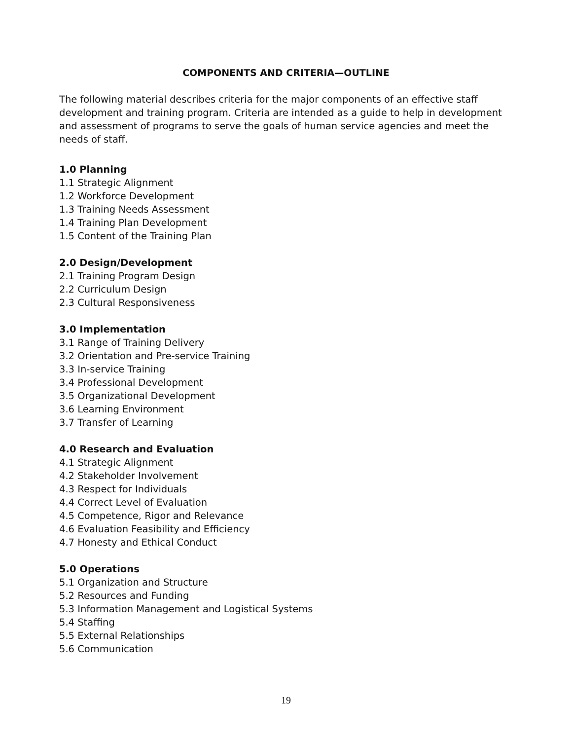COMPONENTS AND CRITERIA—OUTLINE
The following material describes criteria for the major components of an effective staff development and training program. Criteria are intended as a guide to help in development and assessment of programs to serve the goals of human service agencies and meet the needs of staff.
1.0 Planning
1.1 Strategic Alignment
1.2 Workforce Development
1.3 Training Needs Assessment
1.4 Training Plan Development
1.5 Content of the Training Plan
2.0 Design/Development
2.1 Training Program Design
2.2 Curriculum Design
2.3 Cultural Responsiveness
3.0 Implementation
3.1 Range of Training Delivery
3.2 Orientation and Pre-service Training
3.3 In-service Training
3.4 Professional Development
3.5 Organizational Development
3.6 Learning Environment
3.7 Transfer of Learning
4.0 Research and Evaluation
4.1 Strategic Alignment
4.2 Stakeholder Involvement
4.3 Respect for Individuals
4.4 Correct Level of Evaluation
4.5 Competence, Rigor and Relevance
4.6 Evaluation Feasibility and Efficiency
4.7 Honesty and Ethical Conduct
5.0 Operations
5.1 Organization and Structure
5.2 Resources and Funding
5.3 Information Management and Logistical Systems
5.4 Staffing
5.5 External Relationships
5.6 Communication
19